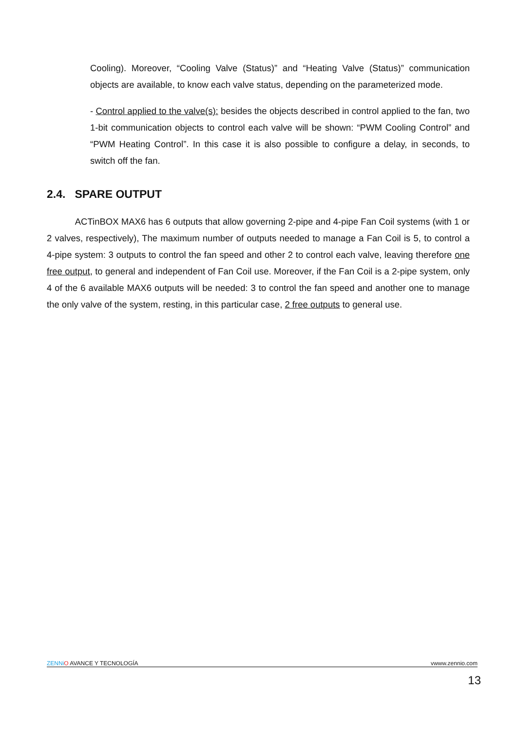Cooling). Moreover, “Cooling Valve (Status)” and “Heating Valve (Status)” communication objects are available, to know each valve status, depending on the parameterized mode.
- Control applied to the valve(s): besides the objects described in control applied to the fan, two 1-bit communication objects to control each valve will be shown: “PWM Cooling Control” and “PWM Heating Control”. In this case it is also possible to configure a delay, in seconds, to switch off the fan.
2.4. SPARE OUTPUT
ACTinBOX MAX6 has 6 outputs that allow governing 2-pipe and 4-pipe Fan Coil systems (with 1 or 2 valves, respectively), The maximum number of outputs needed to manage a Fan Coil is 5, to control a 4-pipe system: 3 outputs to control the fan speed and other 2 to control each valve, leaving therefore one free output, to general and independent of Fan Coil use. Moreover, if the Fan Coil is a 2-pipe system, only 4 of the 6 available MAX6 outputs will be needed: 3 to control the fan speed and another one to manage the only valve of the system, resting, in this particular case, 2 free outputs to general use.
ZENNi O AVANCE Y TECNOLOGÍA vwww.zennio.com
13